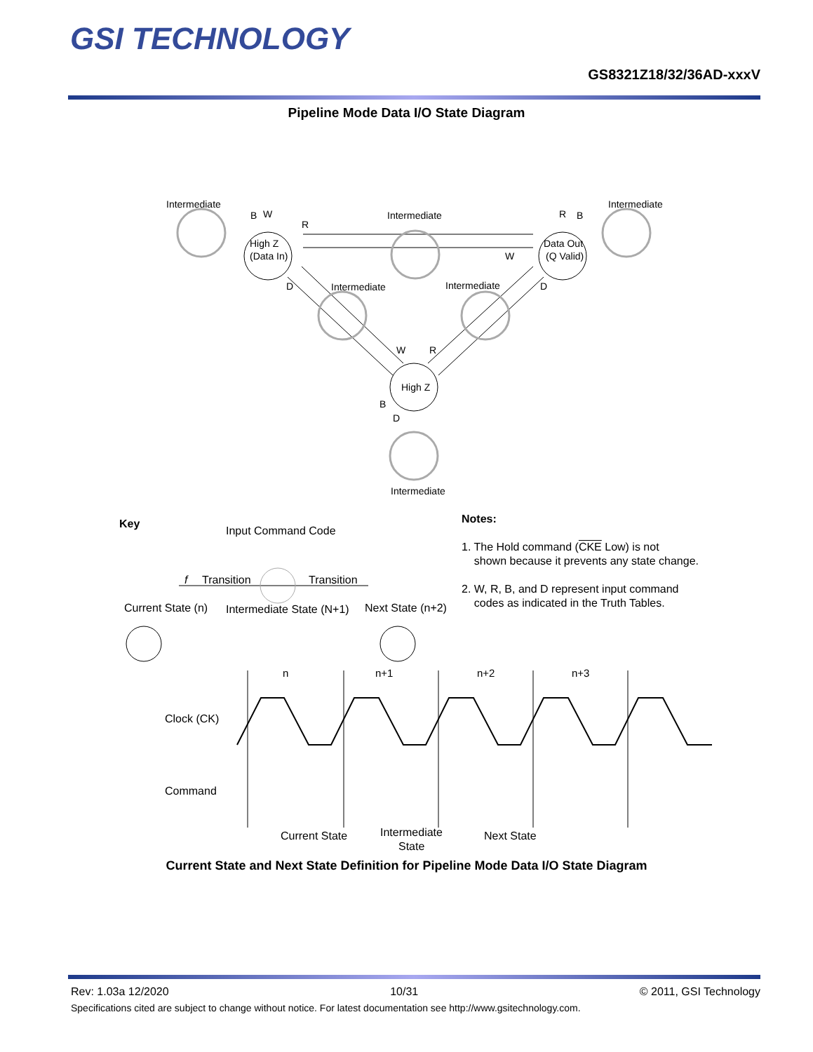GSI TECHNOLOGY
GS8321Z18/32/36AD-xxxV
Pipeline Mode Data I/O State Diagram
Intermediate
Intermediate
Intermediate
Intermediate
Intermediate
Intermediate
High Z
(Data In)
Data Out
(Q Valid)
High Z
R
W
D
D
W
R
B
W
R
B
B
D
Key
Input Command Code
f
Transition
Transition
Current State (n)
Intermediate State (N+1)
Next State (n+2)
n
n+1
n+2
n+3
Clock (CK)
Command
Current State
Intermediate
State
Next State
Notes:
1. The Hold command (CKE Low) is not
shown because it prevents any state change.
2. W, R, B, and D represent input command
codes as indicated in the Truth Tables.
Current State and Next State Definition for Pipeline Mode Data I/O State Diagram
Rev: 1.03a 12/2020 10/31 © 2011, GSI Technology
Specifications cited are subject to change without notice. For latest documentation see http://www.gsitechnology.com.